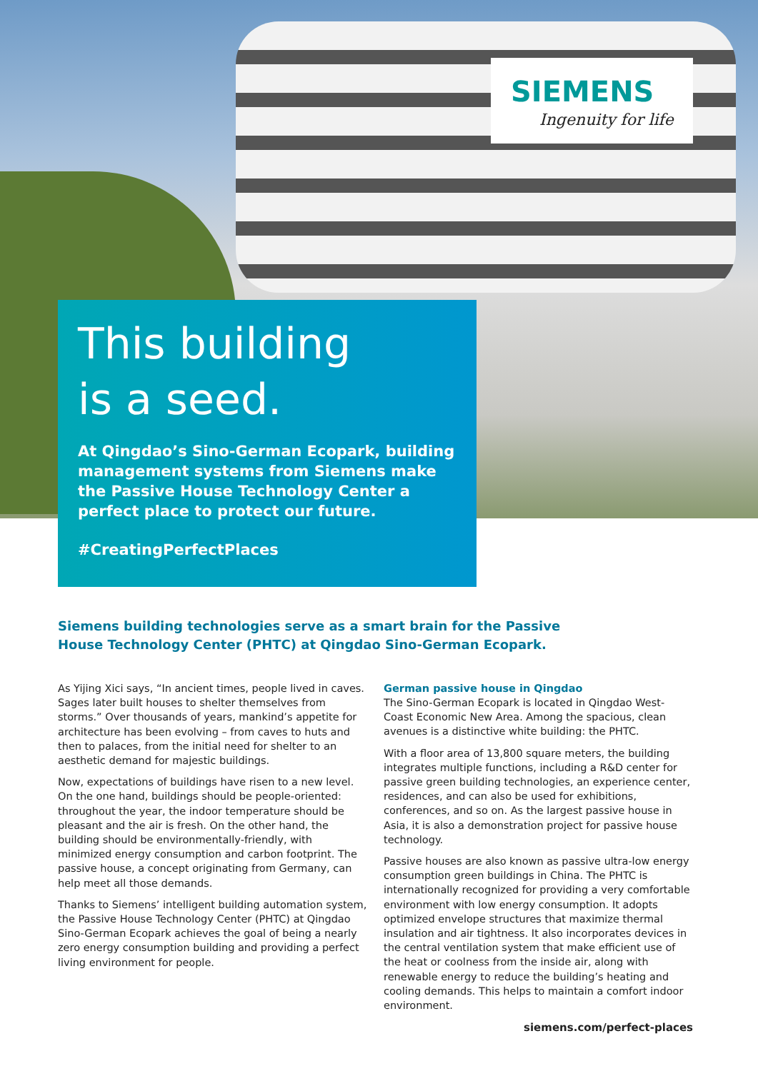SIEMENS
Ingenuity for life
This building
is a seed.
At Qingdao’s Sino-German Ecopark, building management systems from Siemens make the Passive House Technology Center a perfect place to protect our future.
#CreatingPerfectPlaces
Siemens building technologies serve as a smart brain for the Passive House Technology Center (PHTC) at Qingdao Sino-German Ecopark.
As Yijing Xici says, “In ancient times, people lived in caves. Sages later built houses to shelter themselves from storms.” Over thousands of years, mankind’s appetite for architecture has been evolving – from caves to huts and then to palaces, from the initial need for shelter to an aesthetic demand for majestic buildings.
Now, expectations of buildings have risen to a new level. On the one hand, buildings should be people-oriented: throughout the year, the indoor temperature should be pleasant and the air is fresh. On the other hand, the building should be environmentally-friendly, with minimized energy consumption and carbon footprint. The passive house, a concept originating from Germany, can help meet all those demands.
Thanks to Siemens’ intelligent building automation system, the Passive House Technology Center (PHTC) at Qingdao Sino-German Ecopark achieves the goal of being a nearly zero energy consumption building and providing a perfect living environment for people.
German passive house in Qingdao
The Sino-German Ecopark is located in Qingdao West-Coast Economic New Area. Among the spacious, clean avenues is a distinctive white building: the PHTC.
With a floor area of 13,800 square meters, the building integrates multiple functions, including a R&D center for passive green building technologies, an experience center, residences, and can also be used for exhibitions, conferences, and so on. As the largest passive house in Asia, it is also a demonstration project for passive house technology.
Passive houses are also known as passive ultra-low energy consumption green buildings in China. The PHTC is internationally recognized for providing a very comfortable environment with low energy consumption. It adopts optimized envelope structures that maximize thermal insulation and air tightness. It also incorporates devices in the central ventilation system that make efficient use of the heat or coolness from the inside air, along with renewable energy to reduce the building’s heating and cooling demands. This helps to maintain a comfort indoor environment.
siemens.com/perfect-places